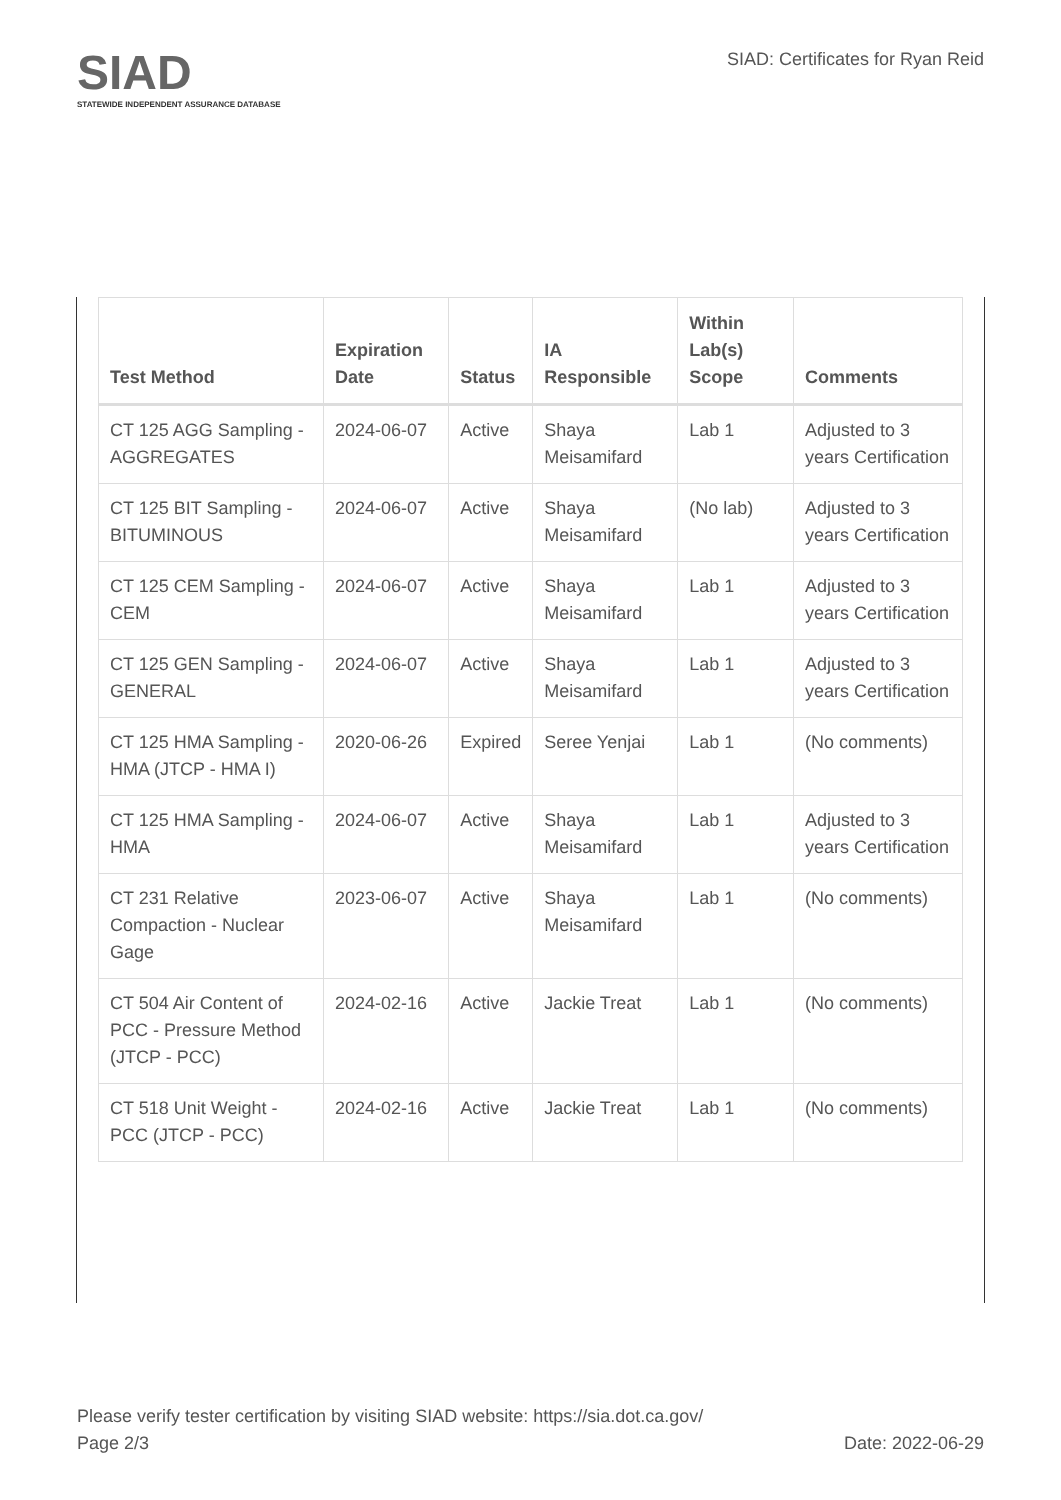SIAD
STATEWIDE INDEPENDENT ASSURANCE DATABASE
SIAD: Certificates for Ryan Reid
| Test Method | Expiration Date | Status | IA Responsible | Within Lab(s) Scope | Comments |
| --- | --- | --- | --- | --- | --- |
| CT 125 AGG Sampling - AGGREGATES | 2024-06-07 | Active | Shaya Meisamifard | Lab 1 | Adjusted to 3 years Certification |
| CT 125 BIT Sampling - BITUMINOUS | 2024-06-07 | Active | Shaya Meisamifard | (No lab) | Adjusted to 3 years Certification |
| CT 125 CEM Sampling - CEM | 2024-06-07 | Active | Shaya Meisamifard | Lab 1 | Adjusted to 3 years Certification |
| CT 125 GEN Sampling - GENERAL | 2024-06-07 | Active | Shaya Meisamifard | Lab 1 | Adjusted to 3 years Certification |
| CT 125 HMA Sampling - HMA (JTCP - HMA I) | 2020-06-26 | Expired | Seree Yenjai | Lab 1 | (No comments) |
| CT 125 HMA Sampling - HMA | 2024-06-07 | Active | Shaya Meisamifard | Lab 1 | Adjusted to 3 years Certification |
| CT 231 Relative Compaction - Nuclear Gage | 2023-06-07 | Active | Shaya Meisamifard | Lab 1 | (No comments) |
| CT 504 Air Content of PCC - Pressure Method (JTCP - PCC) | 2024-02-16 | Active | Jackie Treat | Lab 1 | (No comments) |
| CT 518 Unit Weight - PCC (JTCP - PCC) | 2024-02-16 | Active | Jackie Treat | Lab 1 | (No comments) |
Please verify tester certification by visiting SIAD website: https://sia.dot.ca.gov/
Page 2/3 Date: 2022-06-29